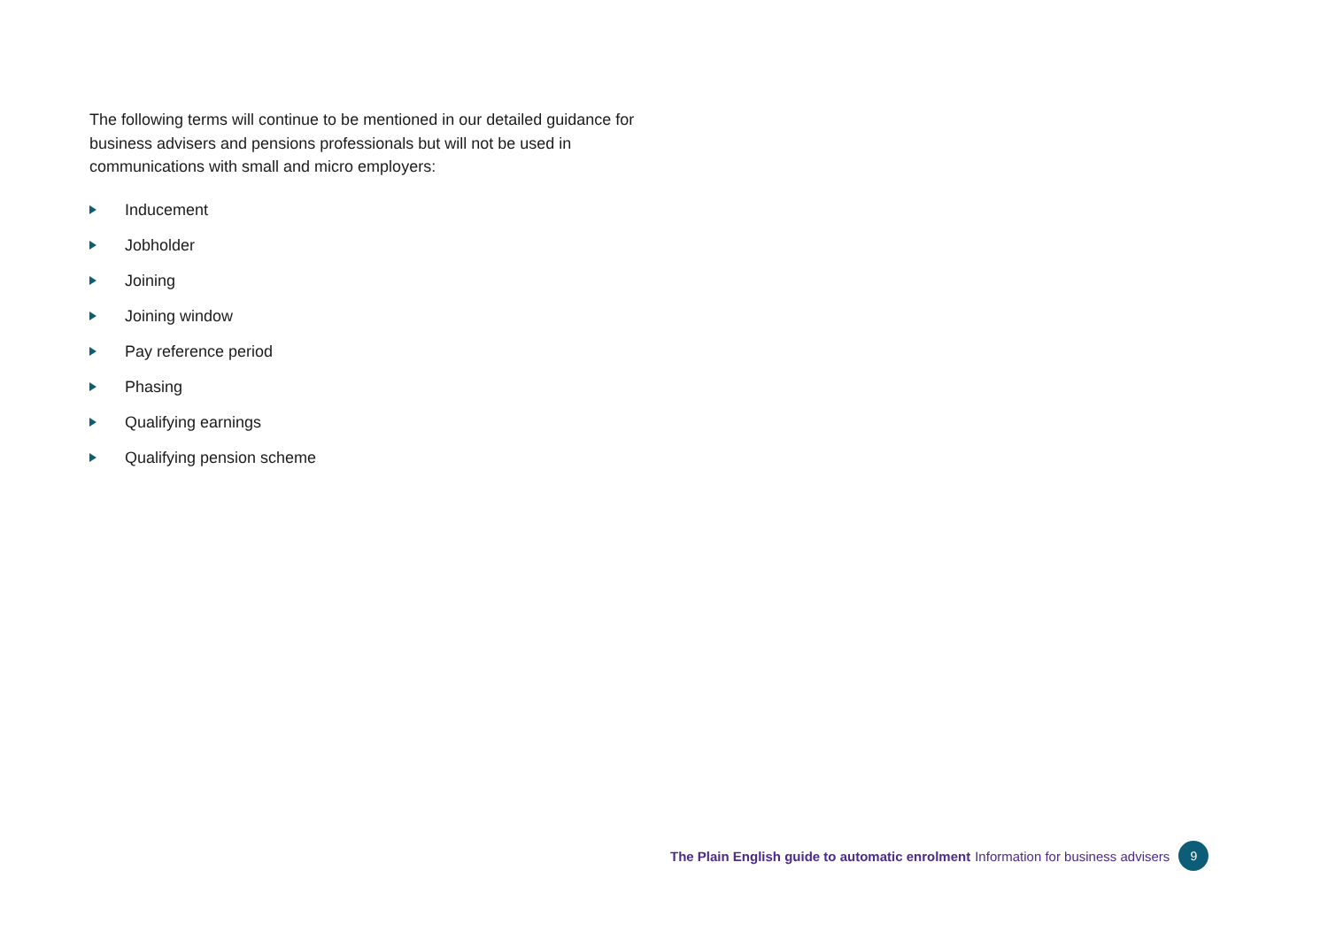The following terms will continue to be mentioned in our detailed guidance for business advisers and pensions professionals but will not be used in communications with small and micro employers:
Inducement
Jobholder
Joining
Joining window
Pay reference period
Phasing
Qualifying earnings
Qualifying pension scheme
The Plain English guide to automatic enrolment Information for business advisers 9